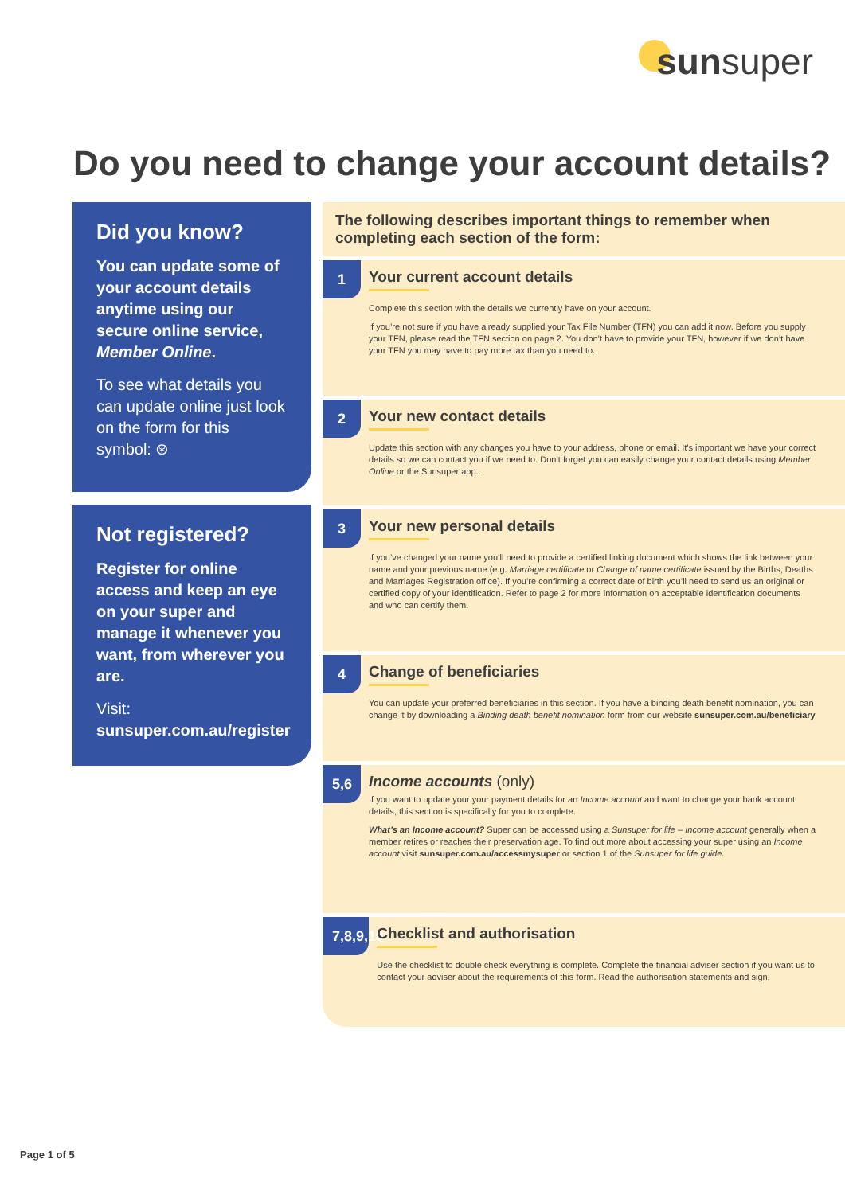sunsuper
Do you need to change your account details?
Did you know?
You can update some of your account details anytime using our secure online service, Member Online.
To see what details you can update online just look on the form for this symbol: ⊛
Not registered?
Register for online access and keep an eye on your super and manage it whenever you want, from wherever you are.
Visit: sunsuper.com.au/register
The following describes important things to remember when completing each section of the form:
1
Your current account details
Complete this section with the details we currently have on your account.
If you’re not sure if you have already supplied your Tax File Number (TFN) you can add it now. Before you supply your TFN, please read the TFN section on page 2. You don’t have to provide your TFN, however if we don’t have your TFN you may have to pay more tax than you need to.
2
Your new contact details
Update this section with any changes you have to your address, phone or email. It’s important we have your correct details so we can contact you if we need to. Don’t forget you can easily change your contact details using Member Online or the Sunsuper app..
3
Your new personal details
If you’ve changed your name you’ll need to provide a certified linking document which shows the link between your name and your previous name (e.g. Marriage certificate or Change of name certificate issued by the Births, Deaths and Marriages Registration office). If you’re confirming a correct date of birth you’ll need to send us an original or certified copy of your identification. Refer to page 2 for more information on acceptable identification documents and who can certify them.
4
Change of beneficiaries
You can update your preferred beneficiaries in this section. If you have a binding death benefit nomination, you can change it by downloading a Binding death benefit nomination form from our website sunsuper.com.au/beneficiary
5,6
Income accounts (only)
If you want to update your your payment details for an Income account and want to change your bank account details, this section is specifically for you to complete.
What’s an Income account? Super can be accessed using a Sunsuper for life – Income account generally when a member retires or reaches their preservation age. To find out more about accessing your super using an Income account visit sunsuper.com.au/accessmysuper or section 1 of the Sunsuper for life guide.
7,8,9,10
Checklist and authorisation
Use the checklist to double check everything is complete. Complete the financial adviser section if you want us to contact your adviser about the requirements of this form. Read the authorisation statements and sign.
Page 1 of 5